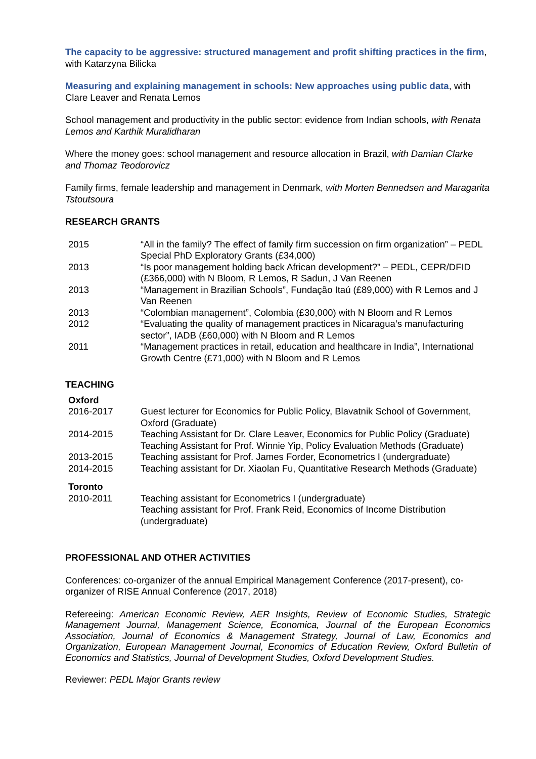The capacity to be aggressive: structured management and profit shifting practices in the firm, with Katarzyna Bilicka
Measuring and explaining management in schools: New approaches using public data, with Clare Leaver and Renata Lemos
School management and productivity in the public sector: evidence from Indian schools, with Renata Lemos and Karthik Muralidharan
Where the money goes: school management and resource allocation in Brazil, with Damian Clarke and Thomaz Teodorovicz
Family firms, female leadership and management in Denmark, with Morten Bennedsen and Maragarita Tstoutsoura
RESEARCH GRANTS
| 2015 | “All in the family? The effect of family firm succession on firm organization” – PEDL Special PhD Exploratory Grants (£34,000) |
| 2013 | “Is poor management holding back African development?” – PEDL, CEPR/DFID (£366,000) with N Bloom, R Lemos, R Sadun, J Van Reenen |
| 2013 | “Management in Brazilian Schools”, Fundação Itaú (£89,000) with R Lemos and J Van Reenen |
| 2013 | “Colombian management”, Colombia (£30,000) with N Bloom and R Lemos |
| 2012 | “Evaluating the quality of management practices in Nicaragua’s manufacturing sector”, IADB (£60,000) with N Bloom and R Lemos |
| 2011 | “Management practices in retail, education and healthcare in India”, International Growth Centre (£71,000) with N Bloom and R Lemos |
TEACHING
Oxford
| 2016-2017 | Guest lecturer for Economics for Public Policy, Blavatnik School of Government, Oxford (Graduate) |
| 2014-2015 | Teaching Assistant for Dr. Clare Leaver, Economics for Public Policy (Graduate) Teaching Assistant for Prof. Winnie Yip, Policy Evaluation Methods (Graduate) |
| 2013-2015 | Teaching assistant for Prof. James Forder, Econometrics I (undergraduate) |
| 2014-2015 | Teaching assistant for Dr. Xiaolan Fu, Quantitative Research Methods (Graduate) |
Toronto
| 2010-2011 | Teaching assistant for Econometrics I (undergraduate) Teaching assistant for Prof. Frank Reid, Economics of Income Distribution (undergraduate) |
PROFESSIONAL AND OTHER ACTIVITIES
Conferences: co-organizer of the annual Empirical Management Conference (2017-present), co-organizer of RISE Annual Conference (2017, 2018)
Refereeing: American Economic Review, AER Insights, Review of Economic Studies, Strategic Management Journal, Management Science, Economica, Journal of the European Economics Association, Journal of Economics & Management Strategy, Journal of Law, Economics and Organization, European Management Journal, Economics of Education Review, Oxford Bulletin of Economics and Statistics, Journal of Development Studies, Oxford Development Studies.
Reviewer: PEDL Major Grants review